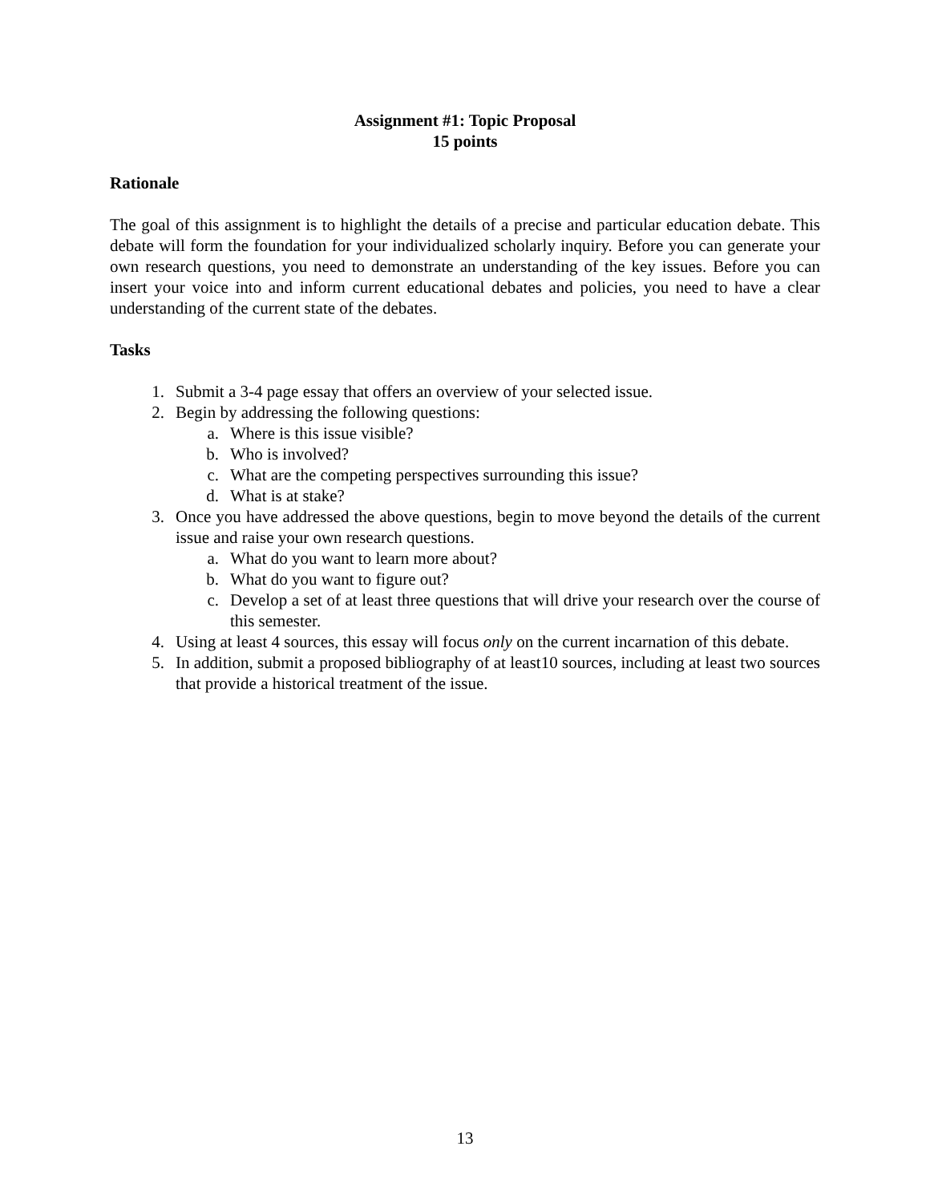Assignment #1: Topic Proposal
15 points
Rationale
The goal of this assignment is to highlight the details of a precise and particular education debate. This debate will form the foundation for your individualized scholarly inquiry. Before you can generate your own research questions, you need to demonstrate an understanding of the key issues. Before you can insert your voice into and inform current educational debates and policies, you need to have a clear understanding of the current state of the debates.
Tasks
1. Submit a 3-4 page essay that offers an overview of your selected issue.
2. Begin by addressing the following questions:
a. Where is this issue visible?
b. Who is involved?
c. What are the competing perspectives surrounding this issue?
d. What is at stake?
3. Once you have addressed the above questions, begin to move beyond the details of the current issue and raise your own research questions.
a. What do you want to learn more about?
b. What do you want to figure out?
c. Develop a set of at least three questions that will drive your research over the course of this semester.
4. Using at least 4 sources, this essay will focus only on the current incarnation of this debate.
5. In addition, submit a proposed bibliography of at least10 sources, including at least two sources that provide a historical treatment of the issue.
13